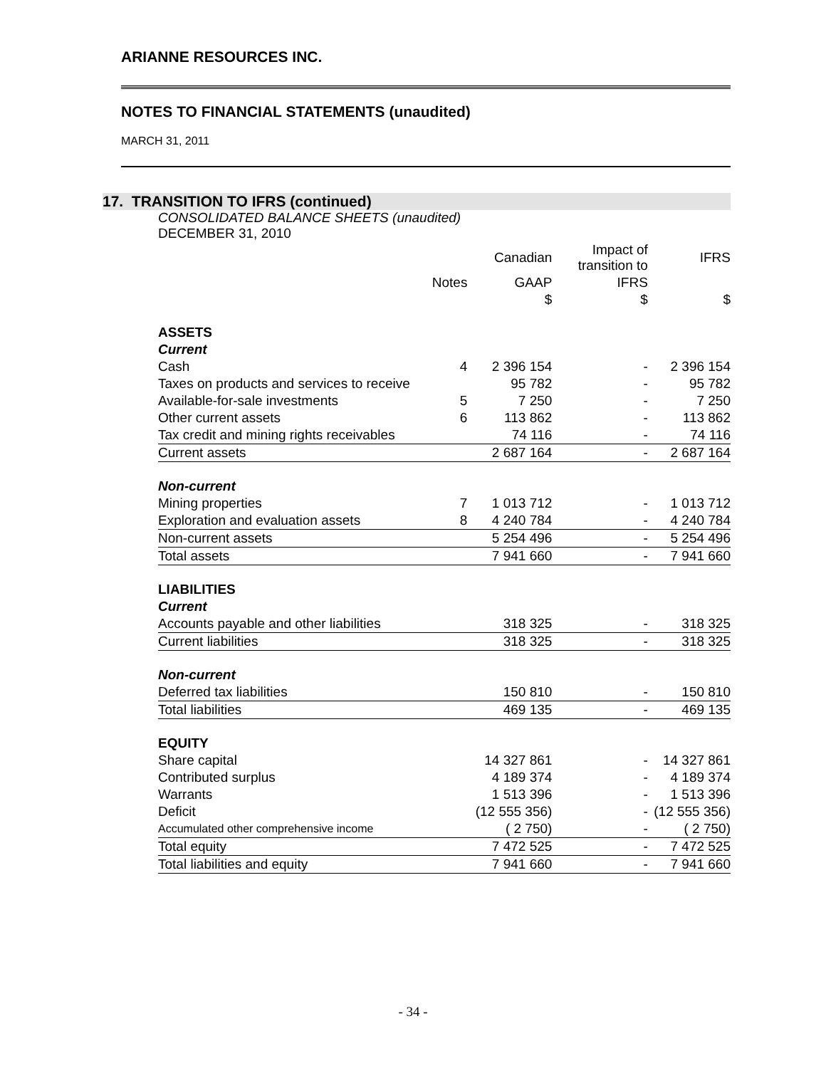ARIANNE RESOURCES INC.
NOTES TO FINANCIAL STATEMENTS (unaudited)
MARCH 31, 2011
17. TRANSITION TO IFRS (continued)
CONSOLIDATED BALANCE SHEETS (unaudited)
DECEMBER 31, 2010
| | | Canadian | Impact of transition to | IFRS |
| --- | --- | --- | --- | --- |
| | Notes | GAAP | IFRS | |
| | | $ | $ | $ |
| ASSETS | | | | |
| Current | | | | |
| Cash | 4 | 2 396 154 | - | 2 396 154 |
| Taxes on products and services to receive | | 95 782 | - | 95 782 |
| Available-for-sale investments | 5 | 7 250 | - | 7 250 |
| Other current assets | 6 | 113 862 | - | 113 862 |
| Tax credit and mining rights receivables | | 74 116 | - | 74 116 |
| Current assets | | 2 687 164 | - | 2 687 164 |
| Non-current | | | | |
| Mining properties | 7 | 1 013 712 | - | 1 013 712 |
| Exploration and evaluation assets | 8 | 4 240 784 | - | 4 240 784 |
| Non-current assets | | 5 254 496 | - | 5 254 496 |
| Total assets | | 7 941 660 | - | 7 941 660 |
| LIABILITIES | | | | |
| Current | | | | |
| Accounts payable and other liabilities | | 318 325 | - | 318 325 |
| Current liabilities | | 318 325 | - | 318 325 |
| Non-current | | | | |
| Deferred tax liabilities | | 150 810 | - | 150 810 |
| Total liabilities | | 469 135 | - | 469 135 |
| EQUITY | | | | |
| Share capital | | 14 327 861 | - | 14 327 861 |
| Contributed surplus | | 4 189 374 | - | 4 189 374 |
| Warrants | | 1 513 396 | - | 1 513 396 |
| Deficit | | (12 555 356) | - | (12 555 356) |
| Accumulated other comprehensive income | | ( 2 750) | - | ( 2 750) |
| Total equity | | 7 472 525 | - | 7 472 525 |
| Total liabilities and equity | | 7 941 660 | - | 7 941 660 |
- 34 -